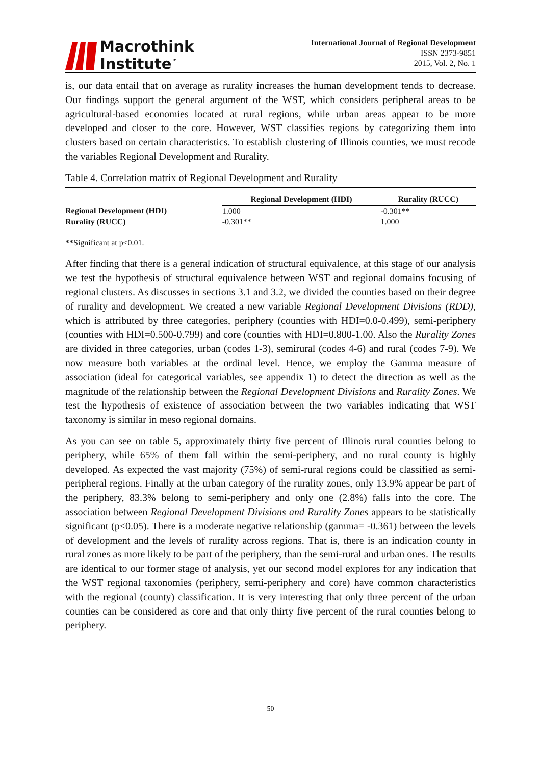Macrothink
Institute<sup>™</sup>
International Journal of Regional Development
ISSN 2373-9851
2015, Vol. 2, No. 1
is, our data entail that on average as rurality increases the human development tends to decrease. Our findings support the general argument of the WST, which considers peripheral areas to be agricultural-based economies located at rural regions, while urban areas appear to be more developed and closer to the core. However, WST classifies regions by categorizing them into clusters based on certain characteristics. To establish clustering of Illinois counties, we must recode the variables Regional Development and Rurality.
Table 4. Correlation matrix of Regional Development and Rurality
| | Regional Development (HDI) | Rurality (RUCC) |
| --- | --- | --- |
| Regional Development (HDI) | 1.000 | -0.301** |
| Rurality (RUCC) | -0.301** | 1.000 |
**Significant at p≤0.01.
After finding that there is a general indication of structural equivalence, at this stage of our analysis we test the hypothesis of structural equivalence between WST and regional domains focusing of regional clusters. As discusses in sections 3.1 and 3.2, we divided the counties based on their degree of rurality and development. We created a new variable Regional Development Divisions (RDD), which is attributed by three categories, periphery (counties with HDI=0.0-0.499), semi-periphery (counties with HDI=0.500-0.799) and core (counties with HDI=0.800-1.00. Also the Rurality Zones are divided in three categories, urban (codes 1-3), semirural (codes 4-6) and rural (codes 7-9). We now measure both variables at the ordinal level. Hence, we employ the Gamma measure of association (ideal for categorical variables, see appendix 1) to detect the direction as well as the magnitude of the relationship between the Regional Development Divisions and Rurality Zones. We test the hypothesis of existence of association between the two variables indicating that WST taxonomy is similar in meso regional domains.
As you can see on table 5, approximately thirty five percent of Illinois rural counties belong to periphery, while 65% of them fall within the semi-periphery, and no rural county is highly developed. As expected the vast majority (75%) of semi-rural regions could be classified as semi-peripheral regions. Finally at the urban category of the rurality zones, only 13.9% appear be part of the periphery, 83.3% belong to semi-periphery and only one (2.8%) falls into the core. The association between Regional Development Divisions and Rurality Zones appears to be statistically significant (p<0.05). There is a moderate negative relationship (gamma= -0.361) between the levels of development and the levels of rurality across regions. That is, there is an indication county in rural zones as more likely to be part of the periphery, than the semi-rural and urban ones. The results are identical to our former stage of analysis, yet our second model explores for any indication that the WST regional taxonomies (periphery, semi-periphery and core) have common characteristics with the regional (county) classification. It is very interesting that only three percent of the urban counties can be considered as core and that only thirty five percent of the rural counties belong to periphery.
50